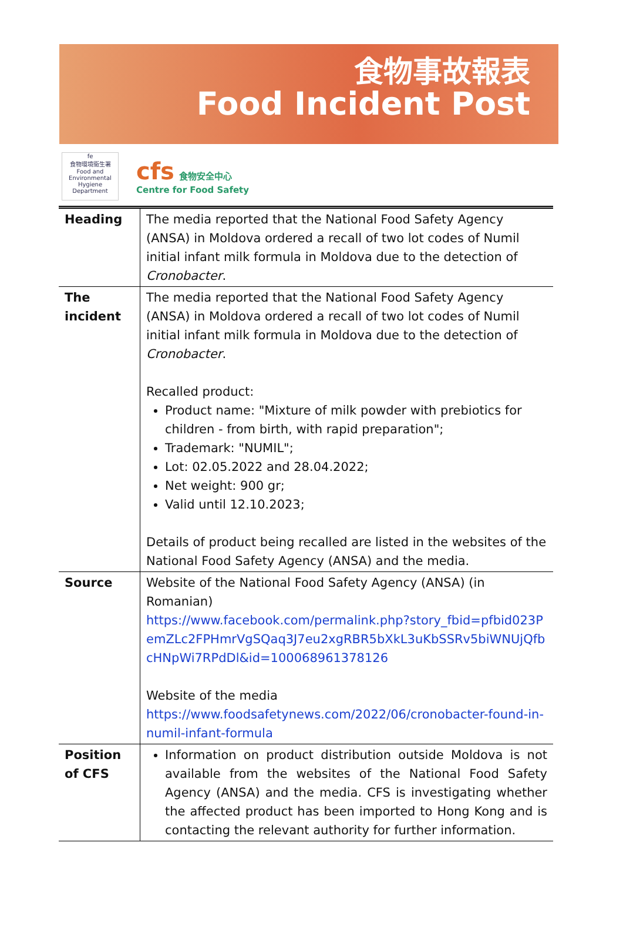食物事故報表
Food Incident Post
fe
食物環境衞生署
Food and Environmental Hygiene Department
cfs 食物安全中心
Centre for Food Safety
| Heading | The media reported that the National Food Safety Agency (ANSA) in Moldova ordered a recall of two lot codes of Numil initial infant milk formula in Moldova due to the detection of Cronobacter . |
| The incident | The media reported that the National Food Safety Agency (ANSA) in Moldova ordered a recall of two lot codes of Numil initial infant milk formula in Moldova due to the detection of Cronobacter . Recalled product: Product name: "Mixture of milk powder with prebiotics for children - from birth, with rapid preparation"; Trademark: "NUMIL"; Lot: 02.05.2022 and 28.04.2022; Net weight: 900 gr; Valid until 12.10.2023; Details of product being recalled are listed in the websites of the National Food Safety Agency (ANSA) and the media. |
| Source | Website of the National Food Safety Agency (ANSA) (in Romanian) https://www.facebook.com/permalink.php?story_fbid=pfbid023PemZLc2FPHmrVgSQaq3J7eu2xgRBR5bXkL3uKbSSRv5biWNUjQfbcHNpWi7RPdDl&id=100068961378126 Website of the media https://www.foodsafetynews.com/2022/06/cronobacter-found-in-numil-infant-formula |
| Position of CFS | Information on product distribution outside Moldova is not available from the websites of the National Food Safety Agency (ANSA) and the media. CFS is investigating whether the affected product has been imported to Hong Kong and is contacting the relevant authority for further information. |